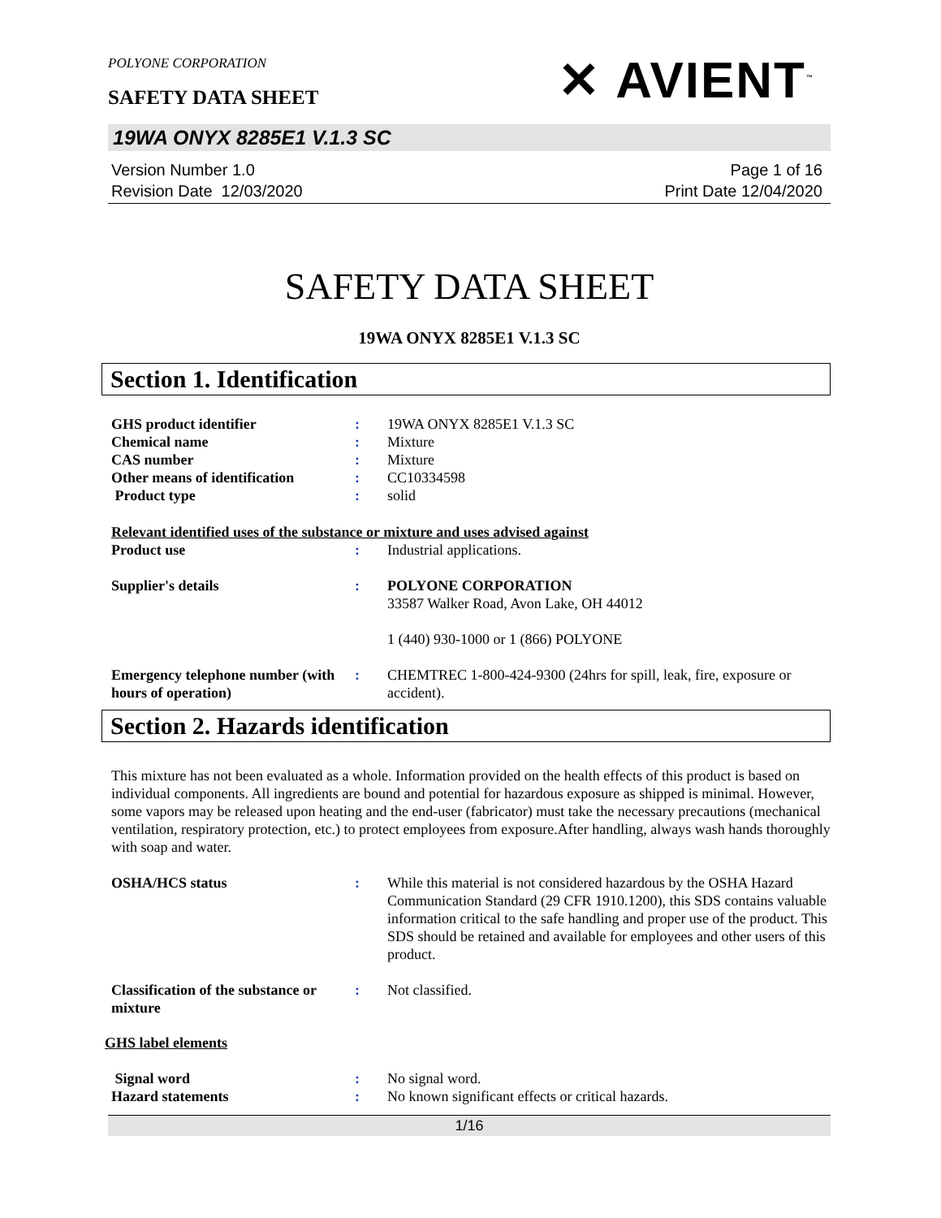POLYONE CORPORATION
SAFETY DATA SHEET
✕ AVIENT<sup>™</sup>
19WA ONYX 8285E1 V.1.3 SC
Version Number 1.0
Revision Date 12/03/2020
Page 1 of 16
Print Date 12/04/2020
SAFETY DATA SHEET
19WA ONYX 8285E1 V.1.3 SC
Section 1. Identification
| GHS product identifier | : | 19WA ONYX 8285E1 V.1.3 SC |
| Chemical name | : | Mixture |
| CAS number | : | Mixture |
| Other means of identification | : | CC10334598 |
| Product type | : | solid |
Relevant identified uses of the substance or mixture and uses advised against
| Product use | : | Industrial applications. |
| Supplier's details | : | POLYONE CORPORATION 33587 Walker Road, Avon Lake, OH 44012 1 (440) 930-1000 or 1 (866) POLYONE |
| Emergency telephone number (with hours of operation) | : | CHEMTREC 1-800-424-9300 (24hrs for spill, leak, fire, exposure or accident). |
Section 2. Hazards identification
This mixture has not been evaluated as a whole. Information provided on the health effects of this product is based on individual components. All ingredients are bound and potential for hazardous exposure as shipped is minimal. However, some vapors may be released upon heating and the end-user (fabricator) must take the necessary precautions (mechanical ventilation, respiratory protection, etc.) to protect employees from exposure.After handling, always wash hands thoroughly with soap and water.
| OSHA/HCS status | : | While this material is not considered hazardous by the OSHA Hazard Communication Standard (29 CFR 1910.1200), this SDS contains valuable information critical to the safe handling and proper use of the product. This SDS should be retained and available for employees and other users of this product. |
| Classification of the substance or mixture | : | Not classified. |
GHS label elements
| Signal word | : | No signal word. |
| Hazard statements | : | No known significant effects or critical hazards. |
1/16